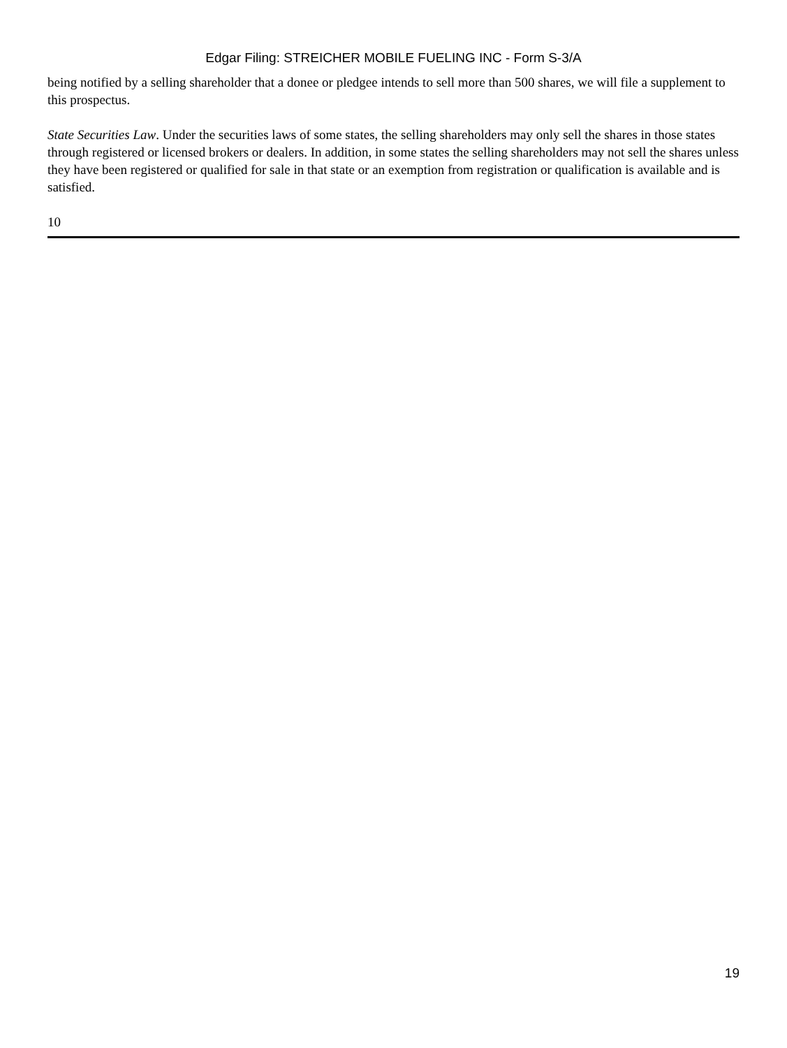Edgar Filing: STREICHER MOBILE FUELING INC - Form S-3/A
being notified by a selling shareholder that a donee or pledgee intends to sell more than 500 shares, we will file a supplement to this prospectus.
State Securities Law. Under the securities laws of some states, the selling shareholders may only sell the shares in those states through registered or licensed brokers or dealers. In addition, in some states the selling shareholders may not sell the shares unless they have been registered or qualified for sale in that state or an exemption from registration or qualification is available and is satisfied.
10
19